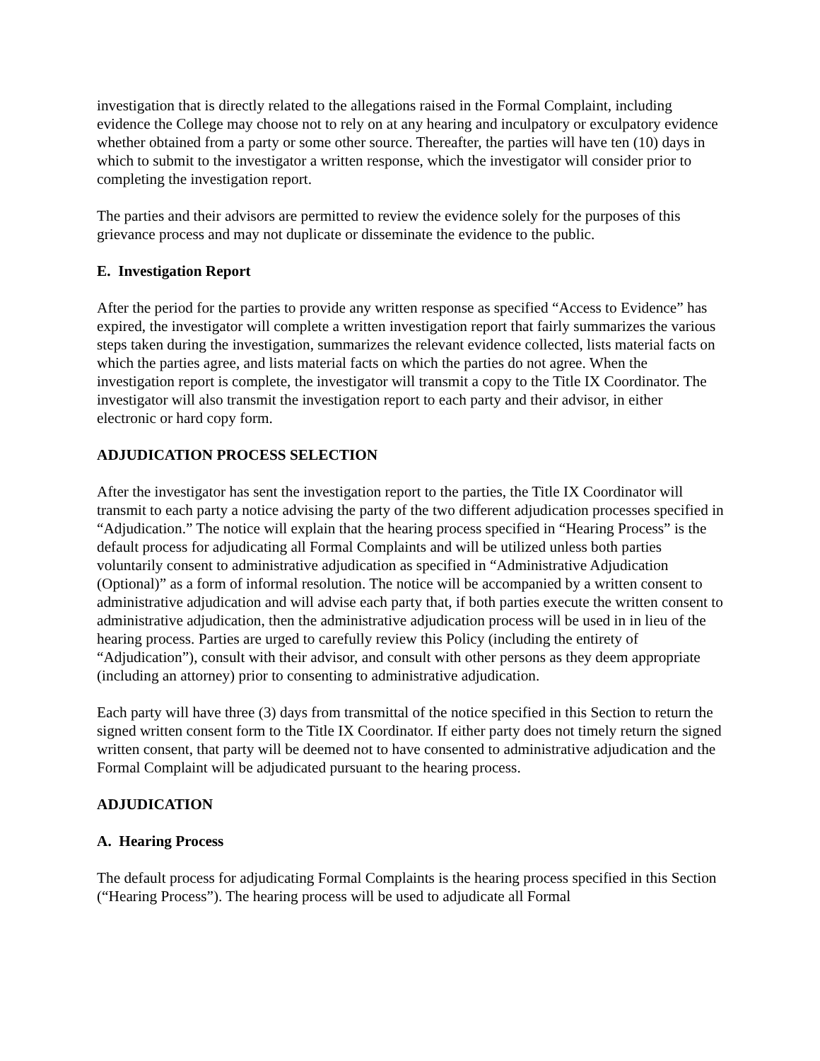investigation that is directly related to the allegations raised in the Formal Complaint, including evidence the College may choose not to rely on at any hearing and inculpatory or exculpatory evidence whether obtained from a party or some other source. Thereafter, the parties will have ten (10) days in which to submit to the investigator a written response, which the investigator will consider prior to completing the investigation report.
The parties and their advisors are permitted to review the evidence solely for the purposes of this grievance process and may not duplicate or disseminate the evidence to the public.
E. Investigation Report
After the period for the parties to provide any written response as specified “Access to Evidence” has expired, the investigator will complete a written investigation report that fairly summarizes the various steps taken during the investigation, summarizes the relevant evidence collected, lists material facts on which the parties agree, and lists material facts on which the parties do not agree. When the investigation report is complete, the investigator will transmit a copy to the Title IX Coordinator. The investigator will also transmit the investigation report to each party and their advisor, in either electronic or hard copy form.
ADJUDICATION PROCESS SELECTION
After the investigator has sent the investigation report to the parties, the Title IX Coordinator will transmit to each party a notice advising the party of the two different adjudication processes specified in “Adjudication.” The notice will explain that the hearing process specified in “Hearing Process” is the default process for adjudicating all Formal Complaints and will be utilized unless both parties voluntarily consent to administrative adjudication as specified in “Administrative Adjudication (Optional)” as a form of informal resolution. The notice will be accompanied by a written consent to administrative adjudication and will advise each party that, if both parties execute the written consent to administrative adjudication, then the administrative adjudication process will be used in in lieu of the hearing process. Parties are urged to carefully review this Policy (including the entirety of “Adjudication”), consult with their advisor, and consult with other persons as they deem appropriate (including an attorney) prior to consenting to administrative adjudication.
Each party will have three (3) days from transmittal of the notice specified in this Section to return the signed written consent form to the Title IX Coordinator. If either party does not timely return the signed written consent, that party will be deemed not to have consented to administrative adjudication and the Formal Complaint will be adjudicated pursuant to the hearing process.
ADJUDICATION
A. Hearing Process
The default process for adjudicating Formal Complaints is the hearing process specified in this Section (“Hearing Process”). The hearing process will be used to adjudicate all Formal